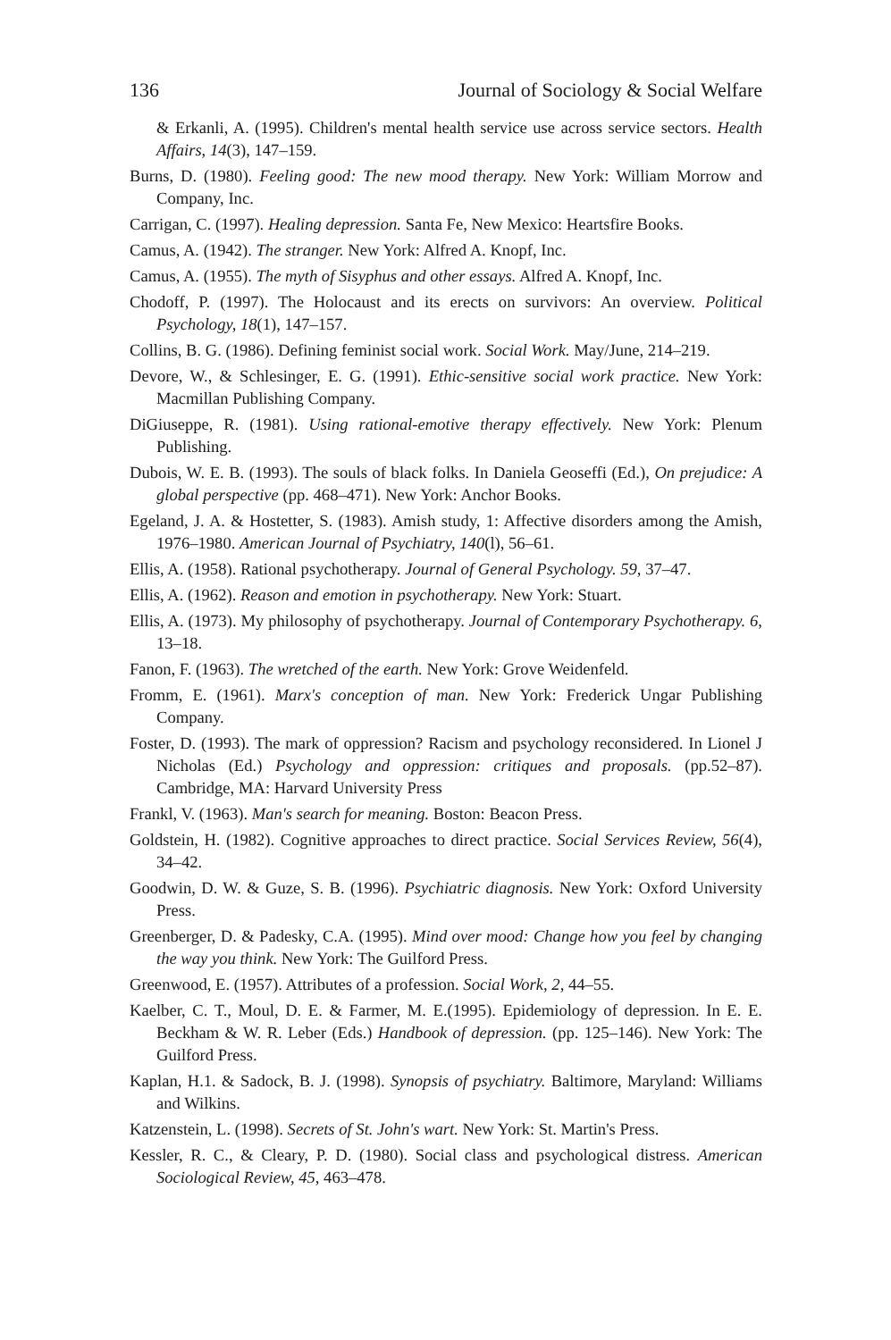136 Journal of Sociology & Social Welfare
& Erkanli, A. (1995). Children's mental health service use across service sectors. Health Affairs, 14(3), 147–159.
Burns, D. (1980). Feeling good: The new mood therapy. New York: William Morrow and Company, Inc.
Carrigan, C. (1997). Healing depression. Santa Fe, New Mexico: Heartsfire Books.
Camus, A. (1942). The stranger. New York: Alfred A. Knopf, Inc.
Camus, A. (1955). The myth of Sisyphus and other essays. Alfred A. Knopf, Inc.
Chodoff, P. (1997). The Holocaust and its erects on survivors: An overview. Political Psychology, 18(1), 147–157.
Collins, B. G. (1986). Defining feminist social work. Social Work. May/June, 214–219.
Devore, W., & Schlesinger, E. G. (1991). Ethic-sensitive social work practice. New York: Macmillan Publishing Company.
DiGiuseppe, R. (1981). Using rational-emotive therapy effectively. New York: Plenum Publishing.
Dubois, W. E. B. (1993). The souls of black folks. In Daniela Geoseffi (Ed.), On prejudice: A global perspective (pp. 468–471). New York: Anchor Books.
Egeland, J. A. & Hostetter, S. (1983). Amish study, 1: Affective disorders among the Amish, 1976–1980. American Journal of Psychiatry, 140(l), 56–61.
Ellis, A. (1958). Rational psychotherapy. Journal of General Psychology. 59, 37–47.
Ellis, A. (1962). Reason and emotion in psychotherapy. New York: Stuart.
Ellis, A. (1973). My philosophy of psychotherapy. Journal of Contemporary Psychotherapy. 6, 13–18.
Fanon, F. (1963). The wretched of the earth. New York: Grove Weidenfeld.
Fromm, E. (1961). Marx's conception of man. New York: Frederick Ungar Publishing Company.
Foster, D. (1993). The mark of oppression? Racism and psychology reconsidered. In Lionel J Nicholas (Ed.) Psychology and oppression: critiques and proposals. (pp.52–87). Cambridge, MA: Harvard University Press
Frankl, V. (1963). Man's search for meaning. Boston: Beacon Press.
Goldstein, H. (1982). Cognitive approaches to direct practice. Social Services Review, 56(4), 34–42.
Goodwin, D. W. & Guze, S. B. (1996). Psychiatric diagnosis. New York: Oxford University Press.
Greenberger, D. & Padesky, C.A. (1995). Mind over mood: Change how you feel by changing the way you think. New York: The Guilford Press.
Greenwood, E. (1957). Attributes of a profession. Social Work, 2, 44–55.
Kaelber, C. T., Moul, D. E. & Farmer, M. E.(1995). Epidemiology of depression. In E. E. Beckham & W. R. Leber (Eds.) Handbook of depression. (pp. 125–146). New York: The Guilford Press.
Kaplan, H.1. & Sadock, B. J. (1998). Synopsis of psychiatry. Baltimore, Maryland: Williams and Wilkins.
Katzenstein, L. (1998). Secrets of St. John's wart. New York: St. Martin's Press.
Kessler, R. C., & Cleary, P. D. (1980). Social class and psychological distress. American Sociological Review, 45, 463–478.